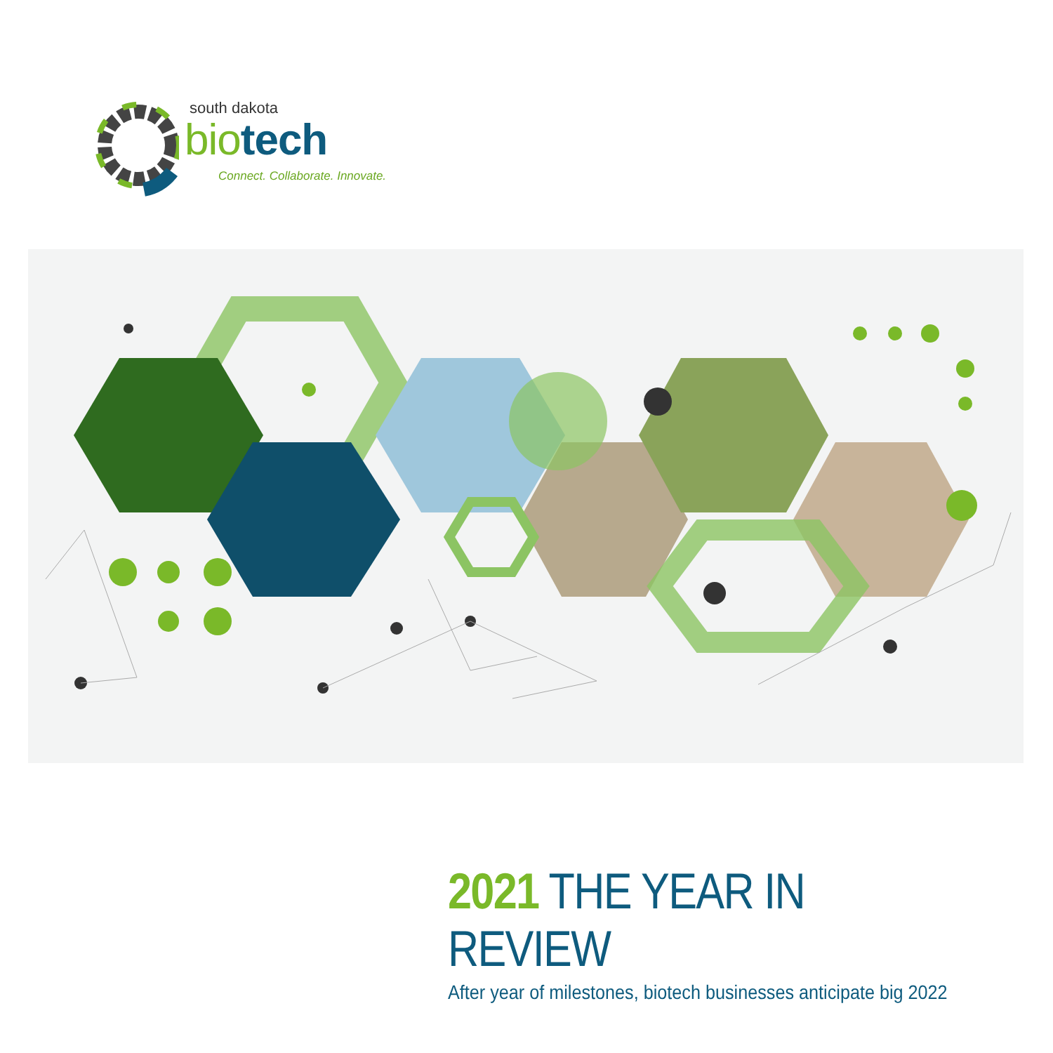south dakota
biotech
Connect. Collaborate. Innovate.
2021 THE YEAR IN REVIEW
After year of milestones, biotech businesses anticipate big 2022